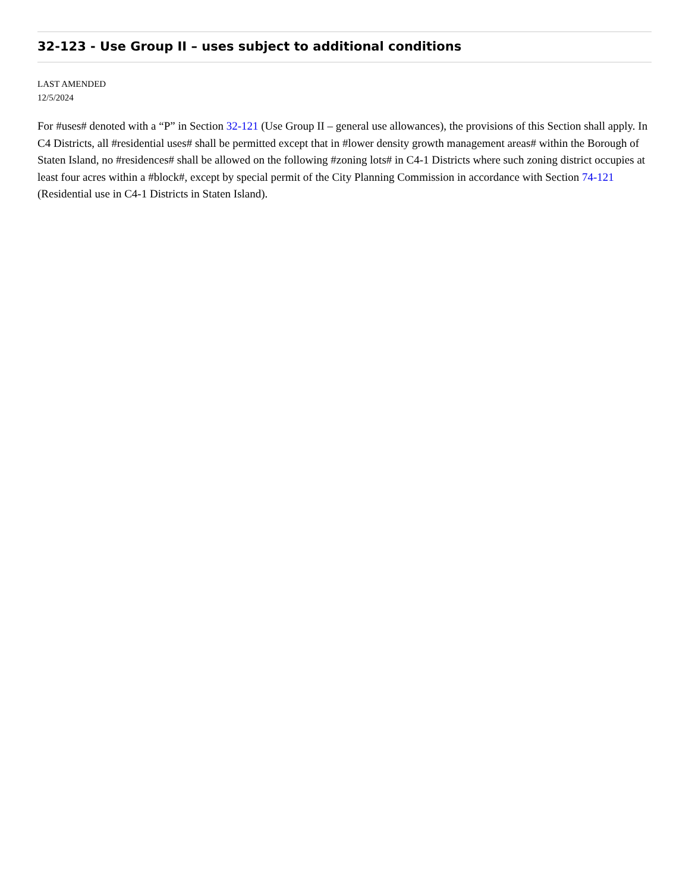32-123 - Use Group II – uses subject to additional conditions
LAST AMENDED
12/5/2024
For #uses# denoted with a “P” in Section 32-121 (Use Group II – general use allowances), the provisions of this Section shall apply. In C4 Districts, all #residential uses# shall be permitted except that in #lower density growth management areas# within the Borough of Staten Island, no #residences# shall be allowed on the following #zoning lots# in C4-1 Districts where such zoning district occupies at least four acres within a #block#, except by special permit of the City Planning Commission in accordance with Section 74-121 (Residential use in C4-1 Districts in Staten Island).